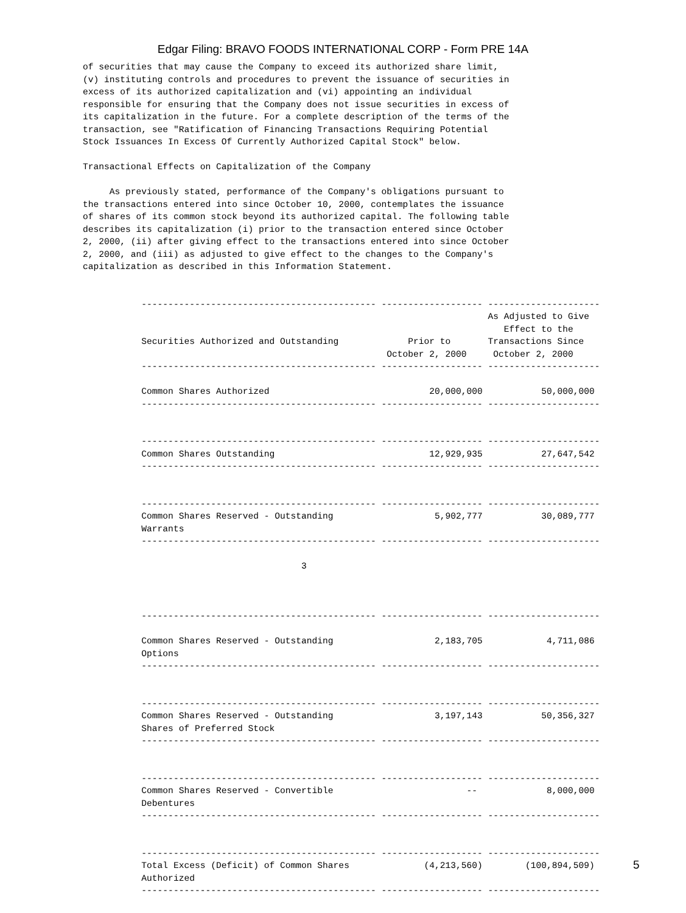Edgar Filing: BRAVO FOODS INTERNATIONAL CORP - Form PRE 14A
of securities that may cause the Company to exceed its authorized share limit,
(v) instituting controls and procedures to prevent the issuance of securities in
excess of its authorized capitalization and (vi) appointing an individual
responsible for ensuring that the Company does not issue securities in excess of
its capitalization in the future. For a complete description of the terms of the
transaction, see "Ratification of Financing Transactions Requiring Potential
Stock Issuances In Excess Of Currently Authorized Capital Stock" below.

Transactional Effects on Capitalization of the Company

     As previously stated, performance of the Company's obligations pursuant to
the transactions entered into since October 10, 2000, contemplates the issuance
of shares of its common stock beyond its authorized capital. The following table
describes its capitalization (i) prior to the transaction entered since October
2, 2000, (ii) after giving effect to the transactions entered into since October
2, 2000, and (iii) as adjusted to give effect to the changes to the Company's
capitalization as described in this Information Statement.


           -------------------------------------------- ------------------- ---------------------
                                                                            As Adjusted to Give
                                                                               Effect to the
           Securities Authorized and Outstanding             Prior to       Transactions Since
                                                         October 2, 2000     October 2, 2000
           -------------------------------------------- ------------------- ---------------------

           Common Shares Authorized                              20,000,000           50,000,000
           -------------------------------------------- ------------------- ---------------------


           -------------------------------------------- ------------------- ---------------------
           Common Shares Outstanding                             12,929,935           27,647,542
           -------------------------------------------- ------------------- ---------------------


           -------------------------------------------- ------------------- ---------------------
           Common Shares Reserved - Outstanding                   5,902,777           30,089,777
           Warrants
           -------------------------------------------- ------------------- ---------------------

                                         3



           -------------------------------------------- ------------------- ---------------------

           Common Shares Reserved - Outstanding                   2,183,705            4,711,086
           Options
           -------------------------------------------- ------------------- ---------------------


           -------------------------------------------- ------------------- ---------------------
           Common Shares Reserved - Outstanding                   3,197,143           50,356,327
           Shares of Preferred Stock
           -------------------------------------------- ------------------- ---------------------


           -------------------------------------------- ------------------- ---------------------
           Common Shares Reserved - Convertible                         --             8,000,000
           Debentures
           -------------------------------------------- ------------------- ---------------------


           -------------------------------------------- ------------------- ---------------------
           Total Excess (Deficit) of Common Shares              (4,213,560)        (100,894,509)
           Authorized
           -------------------------------------------- ------------------- ---------------------
5